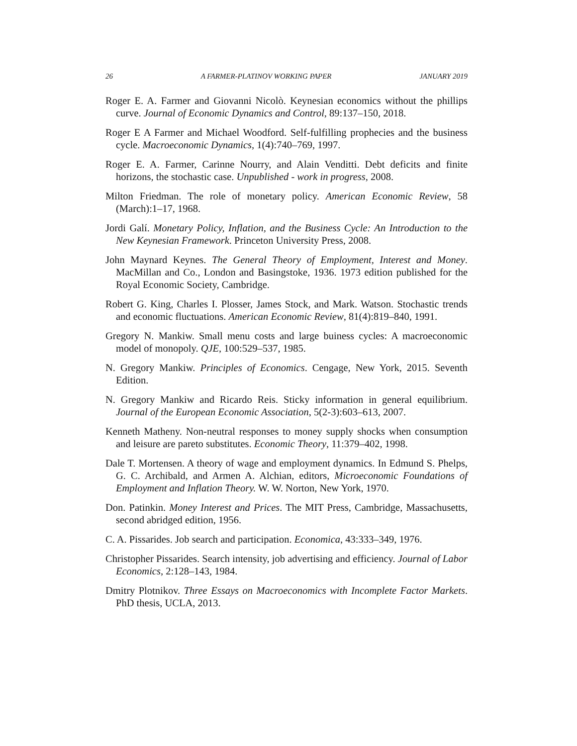26 A FARMER-PLATINOV WORKING PAPER JANUARY 2019
Roger E. A. Farmer and Giovanni Nicolò. Keynesian economics without the phillips curve. Journal of Economic Dynamics and Control, 89:137–150, 2018.
Roger E A Farmer and Michael Woodford. Self-fulfilling prophecies and the business cycle. Macroeconomic Dynamics, 1(4):740–769, 1997.
Roger E. A. Farmer, Carinne Nourry, and Alain Venditti. Debt deficits and finite horizons, the stochastic case. Unpublished - work in progress, 2008.
Milton Friedman. The role of monetary policy. American Economic Review, 58 (March):1–17, 1968.
Jordi Galí. Monetary Policy, Inflation, and the Business Cycle: An Introduction to the New Keynesian Framework. Princeton University Press, 2008.
John Maynard Keynes. The General Theory of Employment, Interest and Money. MacMillan and Co., London and Basingstoke, 1936. 1973 edition published for the Royal Economic Society, Cambridge.
Robert G. King, Charles I. Plosser, James Stock, and Mark. Watson. Stochastic trends and economic fluctuations. American Economic Review, 81(4):819–840, 1991.
Gregory N. Mankiw. Small menu costs and large buiness cycles: A macroeconomic model of monopoly. QJE, 100:529–537, 1985.
N. Gregory Mankiw. Principles of Economics. Cengage, New York, 2015. Seventh Edition.
N. Gregory Mankiw and Ricardo Reis. Sticky information in general equilibrium. Journal of the European Economic Association, 5(2-3):603–613, 2007.
Kenneth Matheny. Non-neutral responses to money supply shocks when consumption and leisure are pareto substitutes. Economic Theory, 11:379–402, 1998.
Dale T. Mortensen. A theory of wage and employment dynamics. In Edmund S. Phelps, G. C. Archibald, and Armen A. Alchian, editors, Microeconomic Foundations of Employment and Inflation Theory. W. W. Norton, New York, 1970.
Don. Patinkin. Money Interest and Prices. The MIT Press, Cambridge, Massachusetts, second abridged edition, 1956.
C. A. Pissarides. Job search and participation. Economica, 43:333–349, 1976.
Christopher Pissarides. Search intensity, job advertising and efficiency. Journal of Labor Economics, 2:128–143, 1984.
Dmitry Plotnikov. Three Essays on Macroeconomics with Incomplete Factor Markets. PhD thesis, UCLA, 2013.